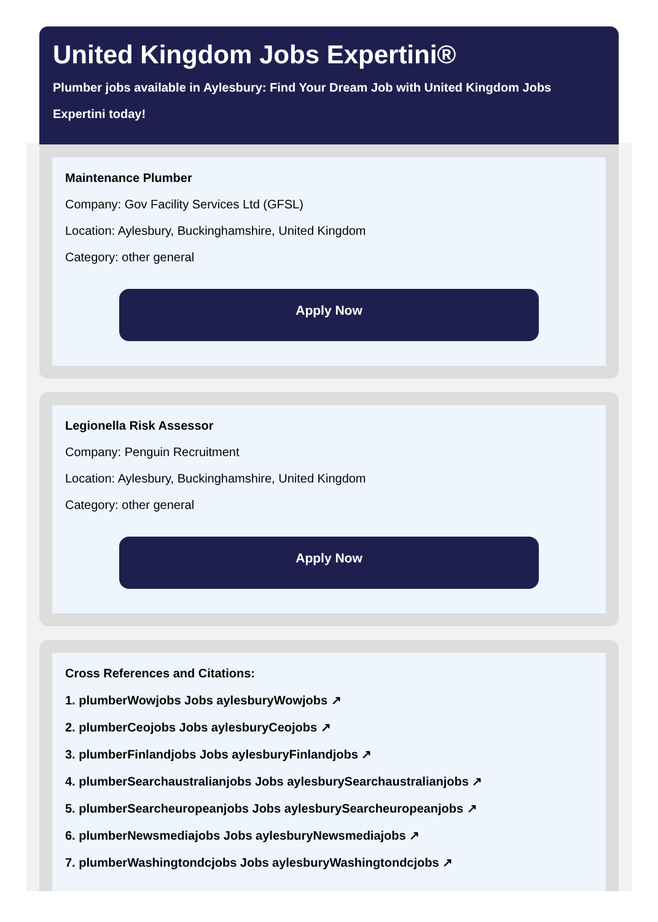United Kingdom Jobs Expertini®
Plumber jobs available in Aylesbury: Find Your Dream Job with United Kingdom Jobs Expertini today!
Maintenance Plumber
Company: Gov Facility Services Ltd (GFSL)
Location: Aylesbury, Buckinghamshire, United Kingdom
Category: other general
Apply Now
Legionella Risk Assessor
Company: Penguin Recruitment
Location: Aylesbury, Buckinghamshire, United Kingdom
Category: other general
Apply Now
Cross References and Citations:
1. plumberWowjobs Jobs aylesburyWowjobs ↗
2. plumberCeojobs Jobs aylesburyCeojobs ↗
3. plumberFinlandjobs Jobs aylesburyFinlandjobs ↗
4. plumberSearchaustralianjobs Jobs aylesburySearchaustralianjobs ↗
5. plumberSearcheuropeanjobs Jobs aylesburySearcheuropeanjobs ↗
6. plumberNewsmediajobs Jobs aylesburyNewsmediajobs ↗
7. plumberWashingtondcjobs Jobs aylesburyWashingtondcjobs ↗